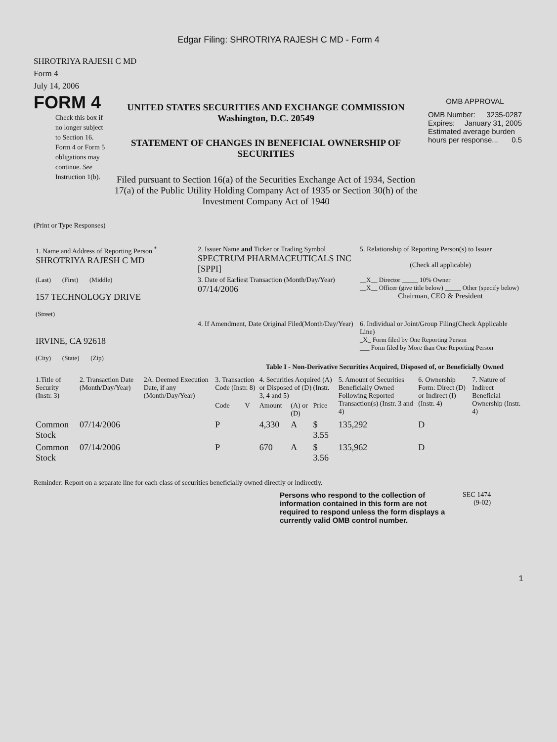Edgar Filing: SHROTRIYA RAJESH C MD - Form 4
SHROTRIYA RAJESH C MD
Form 4
July 14, 2006
FORM 4
Check this box if no longer subject to Section 16. Form 4 or Form 5 obligations may continue. See Instruction 1(b).
UNITED STATES SECURITIES AND EXCHANGE COMMISSION
Washington, D.C. 20549
STATEMENT OF CHANGES IN BENEFICIAL OWNERSHIP OF SECURITIES
Filed pursuant to Section 16(a) of the Securities Exchange Act of 1934, Section 17(a) of the Public Utility Holding Company Act of 1935 or Section 30(h) of the Investment Company Act of 1940
OMB APPROVAL
OMB Number: 3235-0287
Expires: January 31, 2005
Estimated average burden hours per response... 0.5
(Print or Type Responses)
| 1. Name and Address of Reporting Person <sup>*</sup> SHROTRIYA RAJESH C MD | 2. Issuer Name and Ticker or Trading Symbol SPECTRUM PHARMACEUTICALS INC [SPPI] | 5. Relationship of Reporting Person(s) to Issuer (Check all applicable) |
| (Last) (First) (Middle) 157 TECHNOLOGY DRIVE (Street) | 3. Date of Earliest Transaction (Month/Day/Year) 07/14/2006 | __X__ Director _____ 10% Owner __X__ Officer (give title below) _____ Other (specify below) Chairman, CEO & President |
| IRVINE, CA 92618 (City) (State) (Zip) | 4. If Amendment, Date Original Filed(Month/Day/Year) | 6. Individual or Joint/Group Filing(Check Applicable Line) _X_ Form filed by One Reporting Person ___ Form filed by More than One Reporting Person |
Table I - Non-Derivative Securities Acquired, Disposed of, or Beneficially Owned
| 1.Title of Security (Instr. 3) | 2. Transaction Date (Month/Day/Year) | 2A. Deemed Execution Date, if any (Month/Day/Year) | 3. Transaction Code (Instr. 8) | | 4. Securities Acquired (A) or Disposed of (D) (Instr. 3, 4 and 5) | | | 5. Amount of Securities Beneficially Owned Following Reported Transaction(s) (Instr. 3 and 4) | 6. Ownership Form: Direct (D) or Indirect (I) (Instr. 4) | 7. Nature of Indirect Beneficial Ownership (Instr. 4) |
| --- | --- | --- | --- | --- | --- | --- | --- | --- | --- | --- |
| | | | Code | V | Amount | (A) or (D) | Price | | | |
| Common Stock | 07/14/2006 | | P | | 4,330 | A | $ 3.55 | 135,292 | D | |
| Common Stock | 07/14/2006 | | P | | 670 | A | $ 3.56 | 135,962 | D | |
Reminder: Report on a separate line for each class of securities beneficially owned directly or indirectly.
Persons who respond to the collection of information contained in this form are not required to respond unless the form displays a currently valid OMB control number.
SEC 1474
(9-02)
1